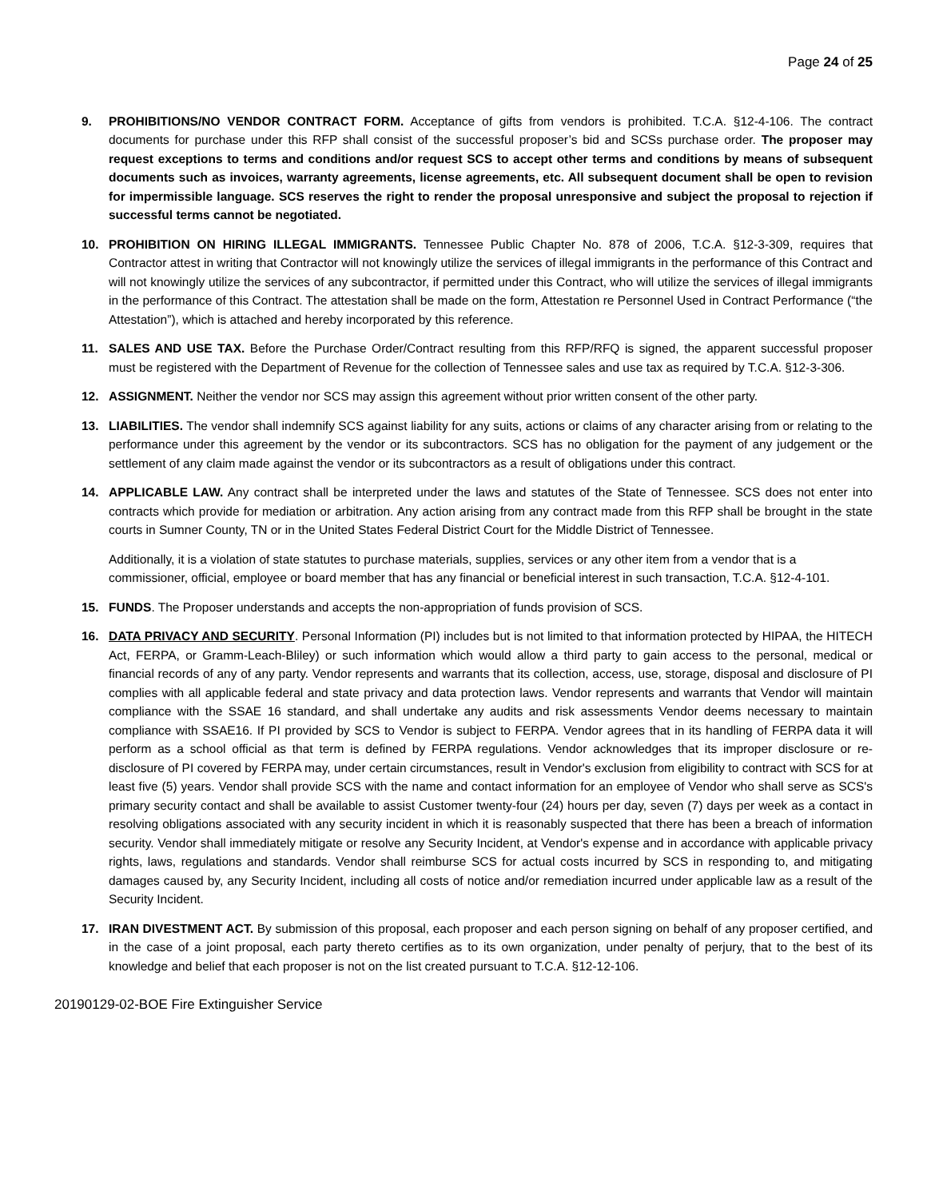Page 24 of 25
9. PROHIBITIONS/NO VENDOR CONTRACT FORM. Acceptance of gifts from vendors is prohibited. T.C.A. §12-4-106. The contract documents for purchase under this RFP shall consist of the successful proposer’s bid and SCSs purchase order. The proposer may request exceptions to terms and conditions and/or request SCS to accept other terms and conditions by means of subsequent documents such as invoices, warranty agreements, license agreements, etc. All subsequent document shall be open to revision for impermissible language. SCS reserves the right to render the proposal unresponsive and subject the proposal to rejection if successful terms cannot be negotiated.
10. PROHIBITION ON HIRING ILLEGAL IMMIGRANTS. Tennessee Public Chapter No. 878 of 2006, T.C.A. §12-3-309, requires that Contractor attest in writing that Contractor will not knowingly utilize the services of illegal immigrants in the performance of this Contract and will not knowingly utilize the services of any subcontractor, if permitted under this Contract, who will utilize the services of illegal immigrants in the performance of this Contract. The attestation shall be made on the form, Attestation re Personnel Used in Contract Performance (“the Attestation”), which is attached and hereby incorporated by this reference.
11. SALES AND USE TAX. Before the Purchase Order/Contract resulting from this RFP/RFQ is signed, the apparent successful proposer must be registered with the Department of Revenue for the collection of Tennessee sales and use tax as required by T.C.A. §12-3-306.
12. ASSIGNMENT. Neither the vendor nor SCS may assign this agreement without prior written consent of the other party.
13. LIABILITIES. The vendor shall indemnify SCS against liability for any suits, actions or claims of any character arising from or relating to the performance under this agreement by the vendor or its subcontractors. SCS has no obligation for the payment of any judgement or the settlement of any claim made against the vendor or its subcontractors as a result of obligations under this contract.
14. APPLICABLE LAW. Any contract shall be interpreted under the laws and statutes of the State of Tennessee. SCS does not enter into contracts which provide for mediation or arbitration. Any action arising from any contract made from this RFP shall be brought in the state courts in Sumner County, TN or in the United States Federal District Court for the Middle District of Tennessee.
Additionally, it is a violation of state statutes to purchase materials, supplies, services or any other item from a vendor that is a commissioner, official, employee or board member that has any financial or beneficial interest in such transaction, T.C.A. §12-4-101.
15. FUNDS. The Proposer understands and accepts the non-appropriation of funds provision of SCS.
16. DATA PRIVACY AND SECURITY. Personal Information (PI) includes but is not limited to that information protected by HIPAA, the HITECH Act, FERPA, or Gramm-Leach-Bliley) or such information which would allow a third party to gain access to the personal, medical or financial records of any of any party. Vendor represents and warrants that its collection, access, use, storage, disposal and disclosure of PI complies with all applicable federal and state privacy and data protection laws. Vendor represents and warrants that Vendor will maintain compliance with the SSAE 16 standard, and shall undertake any audits and risk assessments Vendor deems necessary to maintain compliance with SSAE16. If PI provided by SCS to Vendor is subject to FERPA. Vendor agrees that in its handling of FERPA data it will perform as a school official as that term is defined by FERPA regulations. Vendor acknowledges that its improper disclosure or re-disclosure of PI covered by FERPA may, under certain circumstances, result in Vendor's exclusion from eligibility to contract with SCS for at least five (5) years. Vendor shall provide SCS with the name and contact information for an employee of Vendor who shall serve as SCS's primary security contact and shall be available to assist Customer twenty-four (24) hours per day, seven (7) days per week as a contact in resolving obligations associated with any security incident in which it is reasonably suspected that there has been a breach of information security. Vendor shall immediately mitigate or resolve any Security Incident, at Vendor's expense and in accordance with applicable privacy rights, laws, regulations and standards. Vendor shall reimburse SCS for actual costs incurred by SCS in responding to, and mitigating damages caused by, any Security Incident, including all costs of notice and/or remediation incurred under applicable law as a result of the Security Incident.
17. IRAN DIVESTMENT ACT. By submission of this proposal, each proposer and each person signing on behalf of any proposer certified, and in the case of a joint proposal, each party thereto certifies as to its own organization, under penalty of perjury, that to the best of its knowledge and belief that each proposer is not on the list created pursuant to T.C.A. §12-12-106.
20190129-02-BOE Fire Extinguisher Service